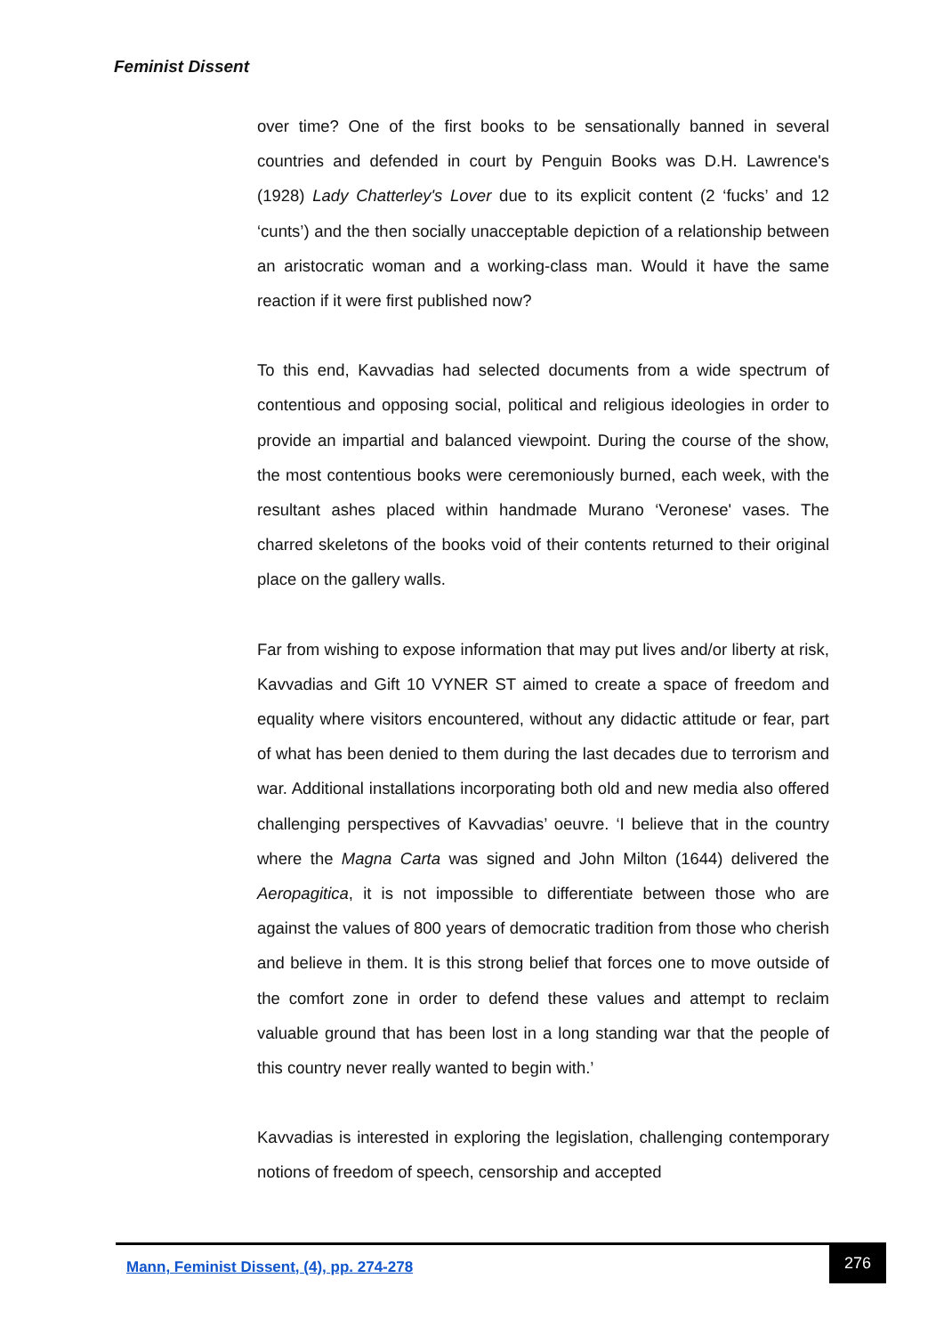Feminist Dissent
over time? One of the first books to be sensationally banned in several countries and defended in court by Penguin Books was D.H. Lawrence's (1928) Lady Chatterley's Lover due to its explicit content (2 ‘fucks’ and 12 ‘cunts’) and the then socially unacceptable depiction of a relationship between an aristocratic woman and a working-class man. Would it have the same reaction if it were first published now?
To this end, Kavvadias had selected documents from a wide spectrum of contentious and opposing social, political and religious ideologies in order to provide an impartial and balanced viewpoint. During the course of the show, the most contentious books were ceremoniously burned, each week, with the resultant ashes placed within handmade Murano ‘Veronese' vases. The charred skeletons of the books void of their contents returned to their original place on the gallery walls.
Far from wishing to expose information that may put lives and/or liberty at risk, Kavvadias and Gift 10 VYNER ST aimed to create a space of freedom and equality where visitors encountered, without any didactic attitude or fear, part of what has been denied to them during the last decades due to terrorism and war. Additional installations incorporating both old and new media also offered challenging perspectives of Kavvadias’ oeuvre. ‘I believe that in the country where the Magna Carta was signed and John Milton (1644) delivered the Aeropagitica, it is not impossible to differentiate between those who are against the values of 800 years of democratic tradition from those who cherish and believe in them. It is this strong belief that forces one to move outside of the comfort zone in order to defend these values and attempt to reclaim valuable ground that has been lost in a long standing war that the people of this country never really wanted to begin with.’
Kavvadias is interested in exploring the legislation, challenging contemporary notions of freedom of speech, censorship and accepted
Mann, Feminist Dissent, (4), pp. 274-278
276